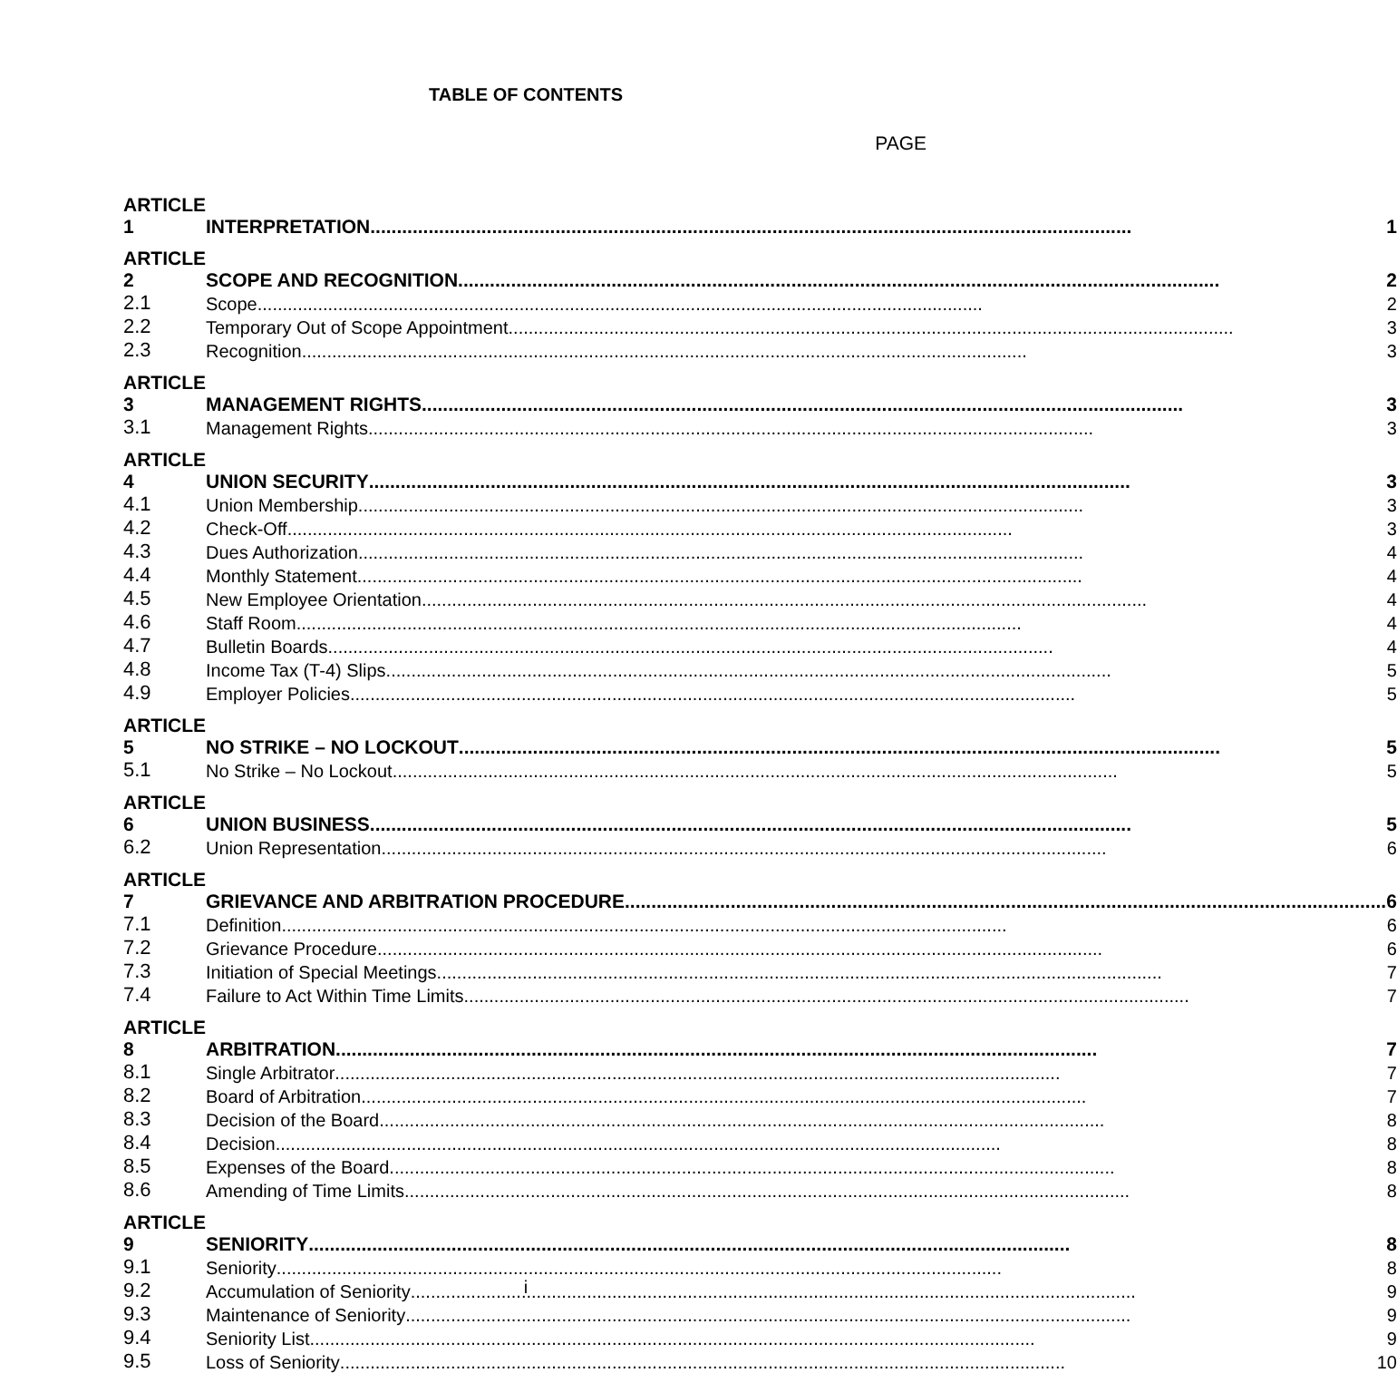TABLE OF CONTENTS
PAGE
| ARTICLE 1 | INTERPRETATION 1 |
| ARTICLE 2 | SCOPE AND RECOGNITION 2 |
| 2.1 | Scope 2 |
| 2.2 | Temporary Out of Scope Appointment 3 |
| 2.3 | Recognition 3 |
| ARTICLE 3 | MANAGEMENT RIGHTS 3 |
| 3.1 | Management Rights 3 |
| ARTICLE 4 | UNION SECURITY 3 |
| 4.1 | Union Membership 3 |
| 4.2 | Check-Off 3 |
| 4.3 | Dues Authorization 4 |
| 4.4 | Monthly Statement 4 |
| 4.5 | New Employee Orientation 4 |
| 4.6 | Staff Room 4 |
| 4.7 | Bulletin Boards 4 |
| 4.8 | Income Tax (T-4) Slips 5 |
| 4.9 | Employer Policies 5 |
| ARTICLE 5 | NO STRIKE – NO LOCKOUT 5 |
| 5.1 | No Strike – No Lockout 5 |
| ARTICLE 6 | UNION BUSINESS 5 |
| 6.2 | Union Representation 6 |
| ARTICLE 7 | GRIEVANCE AND ARBITRATION PROCEDURE 6 |
| 7.1 | Definition 6 |
| 7.2 | Grievance Procedure 6 |
| 7.3 | Initiation of Special Meetings 7 |
| 7.4 | Failure to Act Within Time Limits 7 |
| ARTICLE 8 | ARBITRATION 7 |
| 8.1 | Single Arbitrator 7 |
| 8.2 | Board of Arbitration 7 |
| 8.3 | Decision of the Board 8 |
| 8.4 | Decision 8 |
| 8.5 | Expenses of the Board 8 |
| 8.6 | Amending of Time Limits 8 |
| ARTICLE 9 | SENIORITY 8 |
| 9.1 | Seniority 8 |
| 9.2 | Accumulation of Seniority 9 |
| 9.3 | Maintenance of Seniority 9 |
| 9.4 | Seniority List 9 |
| 9.5 | Loss of Seniority 10 |
i